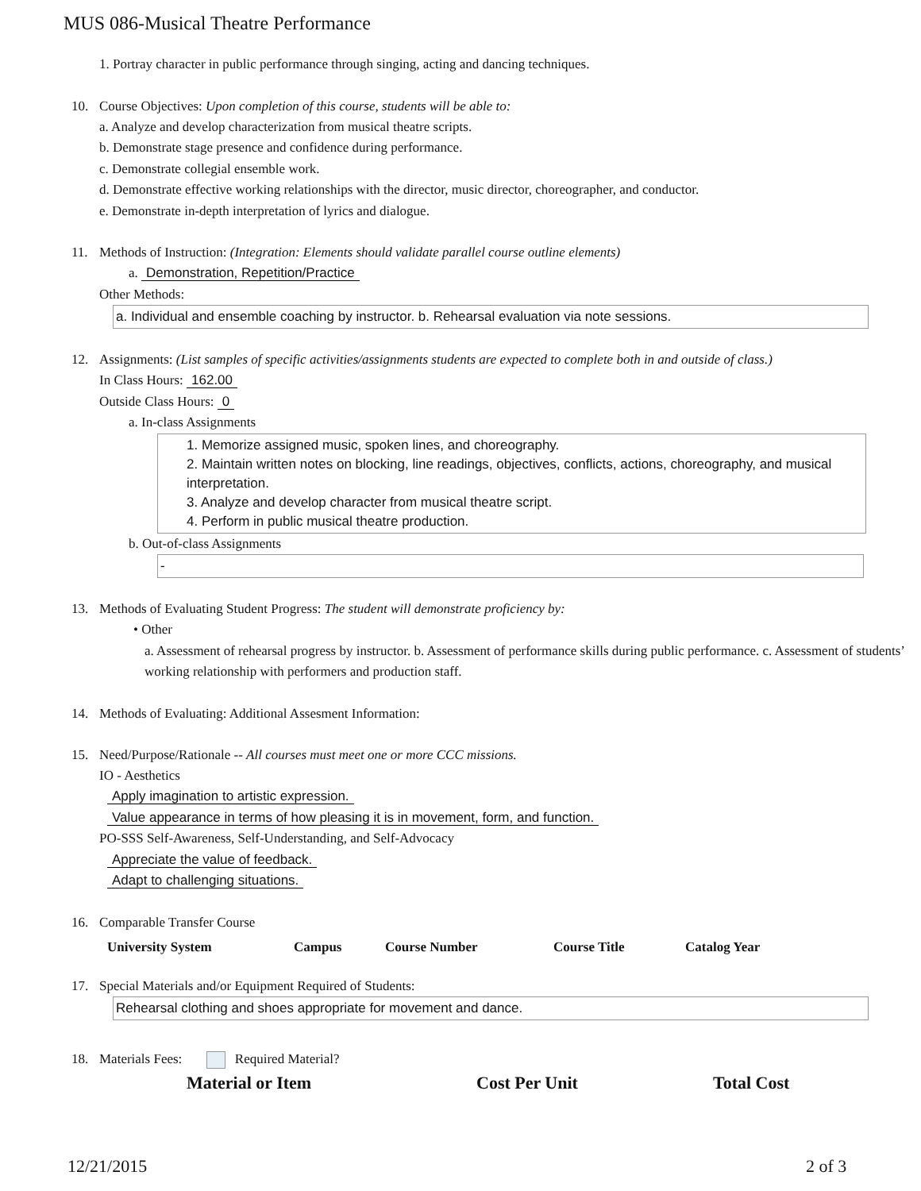MUS 086-Musical Theatre Performance
1. Portray character in public performance through singing, acting and dancing techniques.
10. Course Objectives: Upon completion of this course, students will be able to:
a. Analyze and develop characterization from musical theatre scripts.
b. Demonstrate stage presence and confidence during performance.
c. Demonstrate collegial ensemble work.
d. Demonstrate effective working relationships with the director, music director, choreographer, and conductor.
e. Demonstrate in-depth interpretation of lyrics and dialogue.
11. Methods of Instruction: (Integration: Elements should validate parallel course outline elements)
a. Demonstration, Repetition/Practice
Other Methods:
a. Individual and ensemble coaching by instructor. b. Rehearsal evaluation via note sessions.
12. Assignments: (List samples of specific activities/assignments students are expected to complete both in and outside of class.)
In Class Hours: 162.00
Outside Class Hours: 0
a. In-class Assignments
1. Memorize assigned music, spoken lines, and choreography.
2. Maintain written notes on blocking, line readings, objectives, conflicts, actions, choreography, and musical interpretation.
3. Analyze and develop character from musical theatre script.
4. Perform in public musical theatre production.
b. Out-of-class Assignments
-
13. Methods of Evaluating Student Progress: The student will demonstrate proficiency by:
• Other
a. Assessment of rehearsal progress by instructor. b. Assessment of performance skills during public performance. c. Assessment of students’ working relationship with performers and production staff.
14. Methods of Evaluating: Additional Assesment Information:
15. Need/Purpose/Rationale -- All courses must meet one or more CCC missions.
IO - Aesthetics
Apply imagination to artistic expression.
Value appearance in terms of how pleasing it is in movement, form, and function.
PO-SSS Self-Awareness, Self-Understanding, and Self-Advocacy
Appreciate the value of feedback.
Adapt to challenging situations.
16. Comparable Transfer Course
| University System | Campus | Course Number | Course Title | Catalog Year |
| --- | --- | --- | --- | --- |
17. Special Materials and/or Equipment Required of Students:
Rehearsal clothing and shoes appropriate for movement and dance.
18. Materials Fees: Required Material?
| Material or Item | Cost Per Unit | Total Cost |
| --- | --- | --- |
12/21/2015 2 of 3